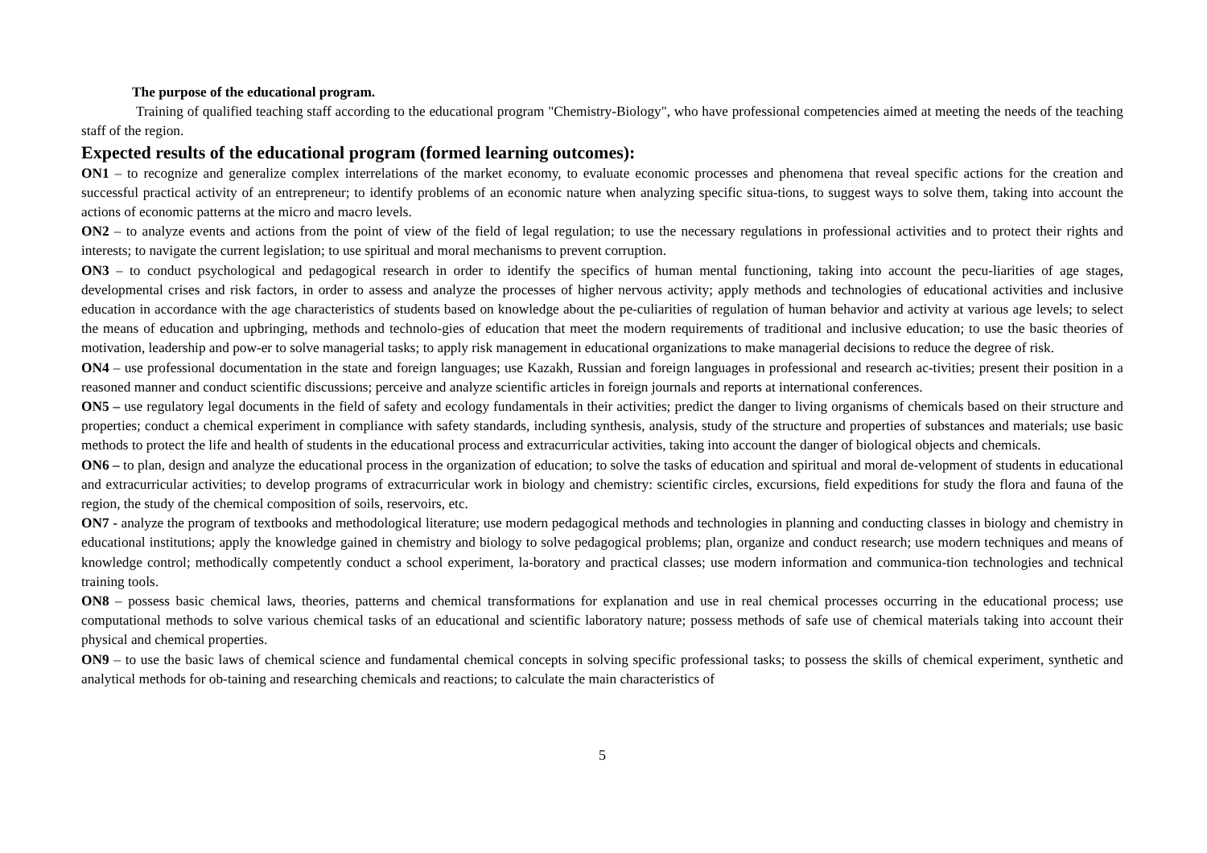The purpose of the educational program.
Training of qualified teaching staff according to the educational program "Chemistry-Biology", who have professional competencies aimed at meeting the needs of the teaching staff of the region.
Expected results of the educational program (formed learning outcomes):
ON1 – to recognize and generalize complex interrelations of the market economy, to evaluate economic processes and phenomena that reveal specific actions for the creation and successful practical activity of an entrepreneur; to identify problems of an economic nature when analyzing specific situa-tions, to suggest ways to solve them, taking into account the actions of economic patterns at the micro and macro levels.
ON2 – to analyze events and actions from the point of view of the field of legal regulation; to use the necessary regulations in professional activities and to protect their rights and interests; to navigate the current legislation; to use spiritual and moral mechanisms to prevent corruption.
ON3 – to conduct psychological and pedagogical research in order to identify the specifics of human mental functioning, taking into account the pecu-liarities of age stages, developmental crises and risk factors, in order to assess and analyze the processes of higher nervous activity; apply methods and technologies of educational activities and inclusive education in accordance with the age characteristics of students based on knowledge about the pe-culiarities of regulation of human behavior and activity at various age levels; to select the means of education and upbringing, methods and technolo-gies of education that meet the modern requirements of traditional and inclusive education; to use the basic theories of motivation, leadership and pow-er to solve managerial tasks; to apply risk management in educational organizations to make managerial decisions to reduce the degree of risk.
ON4 – use professional documentation in the state and foreign languages; use Kazakh, Russian and foreign languages in professional and research ac-tivities; present their position in a reasoned manner and conduct scientific discussions; perceive and analyze scientific articles in foreign journals and reports at international conferences.
ON5 – use regulatory legal documents in the field of safety and ecology fundamentals in their activities; predict the danger to living organisms of chemicals based on their structure and properties; conduct a chemical experiment in compliance with safety standards, including synthesis, analysis, study of the structure and properties of substances and materials; use basic methods to protect the life and health of students in the educational process and extracurricular activities, taking into account the danger of biological objects and chemicals.
ON6 – to plan, design and analyze the educational process in the organization of education; to solve the tasks of education and spiritual and moral de-velopment of students in educational and extracurricular activities; to develop programs of extracurricular work in biology and chemistry: scientific circles, excursions, field expeditions for study the flora and fauna of the region, the study of the chemical composition of soils, reservoirs, etc.
ON7 - analyze the program of textbooks and methodological literature; use modern pedagogical methods and technologies in planning and conducting classes in biology and chemistry in educational institutions; apply the knowledge gained in chemistry and biology to solve pedagogical problems; plan, organize and conduct research; use modern techniques and means of knowledge control; methodically competently conduct a school experiment, la-boratory and practical classes; use modern information and communica-tion technologies and technical training tools.
ON8 – possess basic chemical laws, theories, patterns and chemical transformations for explanation and use in real chemical processes occurring in the educational process; use computational methods to solve various chemical tasks of an educational and scientific laboratory nature; possess methods of safe use of chemical materials taking into account their physical and chemical properties.
ON9 – to use the basic laws of chemical science and fundamental chemical concepts in solving specific professional tasks; to possess the skills of chemical experiment, synthetic and analytical methods for ob-taining and researching chemicals and reactions; to calculate the main characteristics of
5